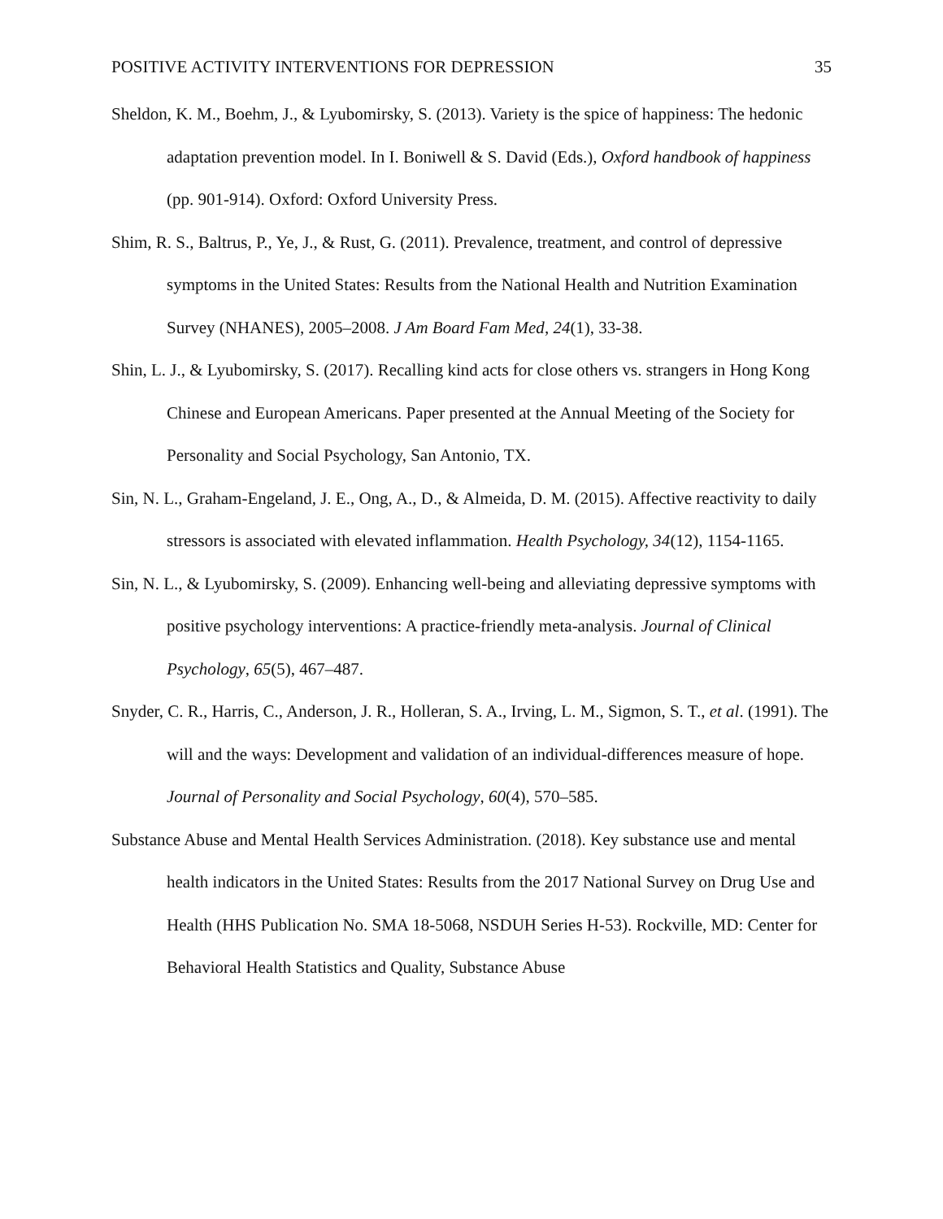POSITIVE ACTIVITY INTERVENTIONS FOR DEPRESSION 35
Sheldon, K. M., Boehm, J., & Lyubomirsky, S. (2013). Variety is the spice of happiness: The hedonic adaptation prevention model. In I. Boniwell & S. David (Eds.), Oxford handbook of happiness (pp. 901-914). Oxford: Oxford University Press.
Shim, R. S., Baltrus, P., Ye, J., & Rust, G. (2011). Prevalence, treatment, and control of depressive symptoms in the United States: Results from the National Health and Nutrition Examination Survey (NHANES), 2005–2008. J Am Board Fam Med, 24(1), 33-38.
Shin, L. J., & Lyubomirsky, S. (2017). Recalling kind acts for close others vs. strangers in Hong Kong Chinese and European Americans. Paper presented at the Annual Meeting of the Society for Personality and Social Psychology, San Antonio, TX.
Sin, N. L., Graham-Engeland, J. E., Ong, A., D., & Almeida, D. M. (2015). Affective reactivity to daily stressors is associated with elevated inflammation. Health Psychology, 34(12), 1154-1165.
Sin, N. L., & Lyubomirsky, S. (2009). Enhancing well‐being and alleviating depressive symptoms with positive psychology interventions: A practice‐friendly meta‐analysis. Journal of Clinical Psychology, 65(5), 467–487.
Snyder, C. R., Harris, C., Anderson, J. R., Holleran, S. A., Irving, L. M., Sigmon, S. T., et al. (1991). The will and the ways: Development and validation of an individual-differences measure of hope. Journal of Personality and Social Psychology, 60(4), 570–585.
Substance Abuse and Mental Health Services Administration. (2018). Key substance use and mental health indicators in the United States: Results from the 2017 National Survey on Drug Use and Health (HHS Publication No. SMA 18-5068, NSDUH Series H-53). Rockville, MD: Center for Behavioral Health Statistics and Quality, Substance Abuse